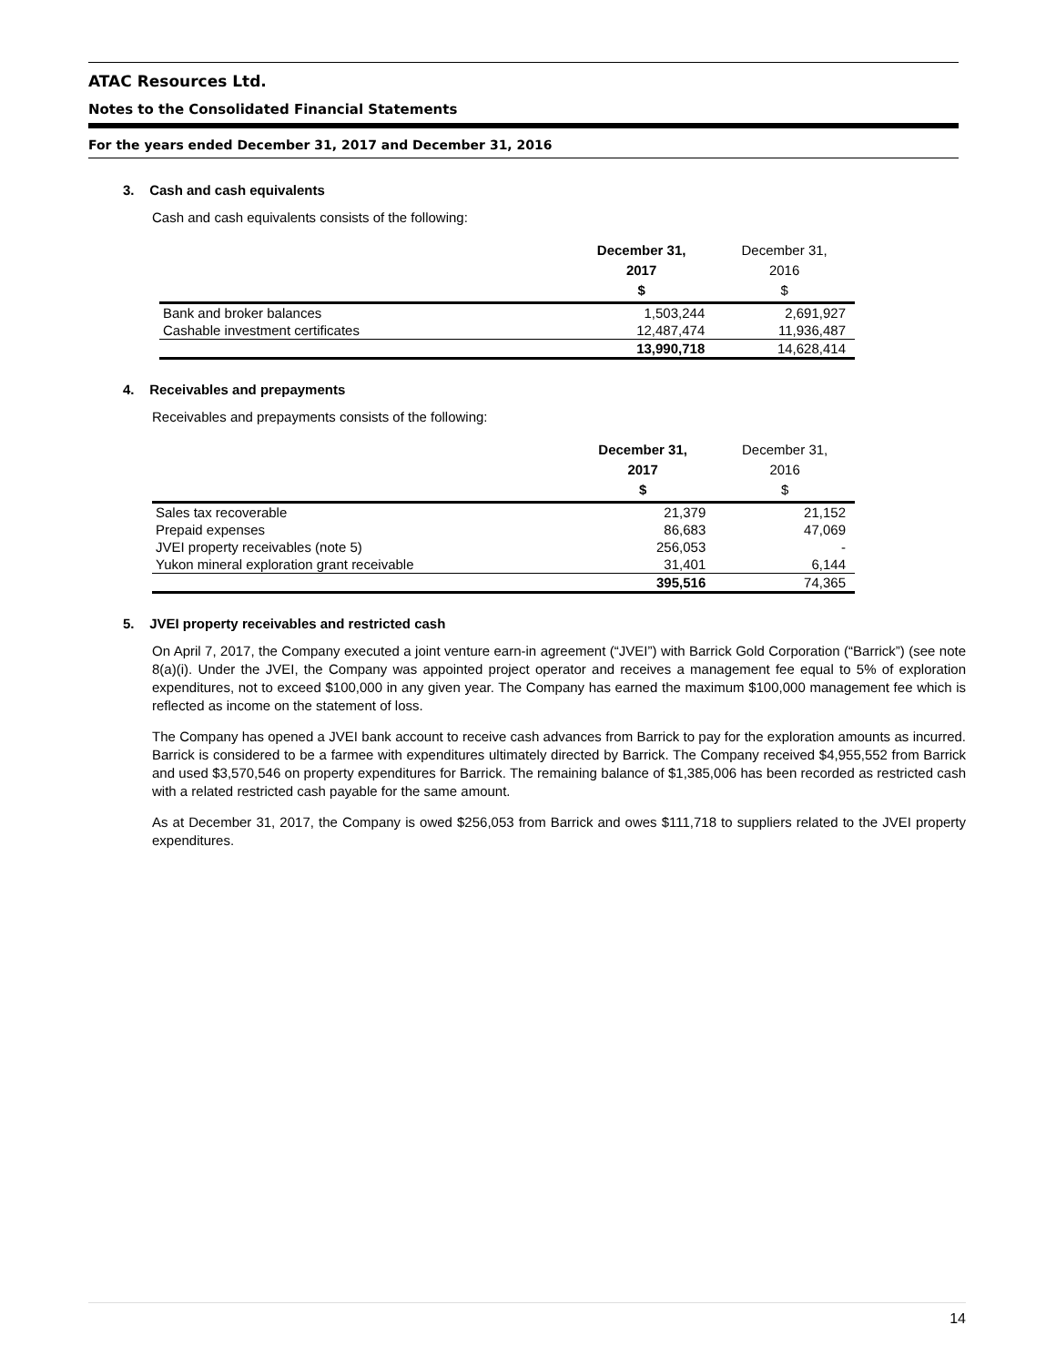ATAC Resources Ltd.
Notes to the Consolidated Financial Statements
For the years ended December 31, 2017 and December 31, 2016
3. Cash and cash equivalents
Cash and cash equivalents consists of the following:
| | December 31, 2017 $ | December 31, 2016 $ |
| --- | --- | --- |
| Bank and broker balances | 1,503,244 | 2,691,927 |
| Cashable investment certificates | 12,487,474 | 11,936,487 |
| | 13,990,718 | 14,628,414 |
4. Receivables and prepayments
Receivables and prepayments consists of the following:
| | December 31, 2017 $ | December 31, 2016 $ |
| --- | --- | --- |
| Sales tax recoverable | 21,379 | 21,152 |
| Prepaid expenses | 86,683 | 47,069 |
| JVEI property receivables (note 5) | 256,053 | - |
| Yukon mineral exploration grant receivable | 31,401 | 6,144 |
| | 395,516 | 74,365 |
5. JVEI property receivables and restricted cash
On April 7, 2017, the Company executed a joint venture earn-in agreement (“JVEI”) with Barrick Gold Corporation (“Barrick”) (see note 8(a)(i). Under the JVEI, the Company was appointed project operator and receives a management fee equal to 5% of exploration expenditures, not to exceed $100,000 in any given year. The Company has earned the maximum $100,000 management fee which is reflected as income on the statement of loss.
The Company has opened a JVEI bank account to receive cash advances from Barrick to pay for the exploration amounts as incurred. Barrick is considered to be a farmee with expenditures ultimately directed by Barrick. The Company received $4,955,552 from Barrick and used $3,570,546 on property expenditures for Barrick. The remaining balance of $1,385,006 has been recorded as restricted cash with a related restricted cash payable for the same amount.
As at December 31, 2017, the Company is owed $256,053 from Barrick and owes $111,718 to suppliers related to the JVEI property expenditures.
14